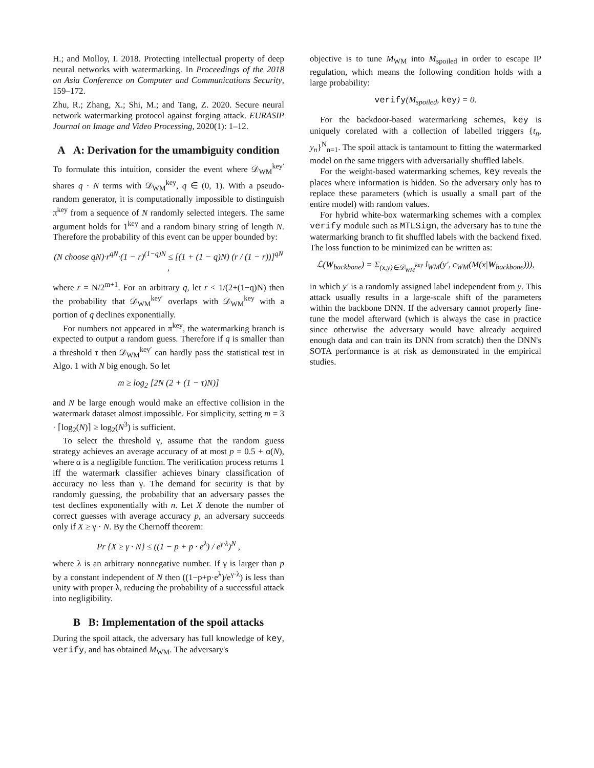H.; and Molloy, I. 2018. Protecting intellectual property of deep neural networks with watermarking. In Proceedings of the 2018 on Asia Conference on Computer and Communications Security, 159–172.
Zhu, R.; Zhang, X.; Shi, M.; and Tang, Z. 2020. Secure neural network watermarking protocol against forging attack. EURASIP Journal on Image and Video Processing, 2020(1): 1–12.
A A: Derivation for the umambiguity condition
To formulate this intuition, consider the event where 𝒟<sub>WM</sub><sup>key′</sup> shares q · N terms with 𝒟<sub>WM</sub><sup>key</sup>, q ∈ (0, 1). With a pseudo-random generator, it is computationally impossible to distinguish π<sup>key</sup> from a sequence of N randomly selected integers. The same argument holds for 1<sup>key</sup> and a random binary string of length N. Therefore the probability of this event can be upper bounded by:
(N choose qN)·r<sup>qN</sup>·(1 − r)<sup>(1−q)N</sup> ≤ [(1 + (1 − q)N) (r / (1 − r))]<sup>qN</sup> ,
where r = N/2<sup>m+1</sup>. For an arbitrary q, let r < 1/(2+(1−q)N) then the probability that 𝒟<sub>WM</sub><sup>key′</sup> overlaps with 𝒟<sub>WM</sub><sup>key</sup> with a portion of q declines exponentially.
For numbers not appeared in π<sup>key</sup>, the watermarking branch is expected to output a random guess. Therefore if q is smaller than a threshold τ then 𝒟<sub>WM</sub><sup>key′</sup> can hardly pass the statistical test in Algo. 1 with N big enough. So let
m ≥ log<sub>2</sub> [2N (2 + (1 − τ)N)]
and N be large enough would make an effective collision in the watermark dataset almost impossible. For simplicity, setting m = 3 · ⌈log<sub>2</sub>(N)⌉ ≥ log<sub>2</sub>(N<sup>3</sup>) is sufficient.
To select the threshold γ, assume that the random guess strategy achieves an average accuracy of at most p = 0.5 + α(N), where α is a negligible function. The verification process returns 1 iff the watermark classifier achieves binary classification of accuracy no less than γ. The demand for security is that by randomly guessing, the probability that an adversary passes the test declines exponentially with n. Let X denote the number of correct guesses with average accuracy p, an adversary succeeds only if X ≥ γ · N. By the Chernoff theorem:
Pr {X ≥ γ · N} ≤ ((1 − p + p · e<sup>λ</sup>) / e<sup>γ·λ</sup>)<sup>N</sup> ,
where λ is an arbitrary nonnegative number. If γ is larger than p by a constant independent of N then ((1−p+p·e<sup>λ</sup>)/e<sup>γ·λ</sup>) is less than unity with proper λ, reducing the probability of a successful attack into negligibility.
B B: Implementation of the spoil attacks
During the spoil attack, the adversary has full knowledge of key, verify, and has obtained M<sub>WM</sub>. The adversary's
objective is to tune M<sub>WM</sub> into M<sub>spoiled</sub> in order to escape IP regulation, which means the following condition holds with a large probability:
verify(M<sub>spoiled</sub>, key) = 0.
For the backdoor-based watermarking schemes, key is uniquely corelated with a collection of labelled triggers {t<sub>n</sub>, y<sub>n</sub>}<sup>N</sup><sub>n=1</sub>. The spoil attack is tantamount to fitting the watermarked model on the same triggers with adversarially shuffled labels.
For the weight-based watermarking schemes, key reveals the places where information is hidden. So the adversary only has to replace these parameters (which is usually a small part of the entire model) with random values.
For hybrid white-box watermarking schemes with a complex verify module such as MTLSign, the adversary has to tune the watermarking branch to fit shuffled labels with the backend fixed. The loss function to be minimized can be written as:
ℒ(W<sub>backbone</sub>) = Σ<sub>(x,y)∈𝒟<sub>WM</sub><sup>key</sup></sub> l<sub>WM</sub>(y′, c<sub>WM</sub>(M(x|W<sub>backbone</sub>))),
in which y′ is a randomly assigned label independent from y. This attack usually results in a large-scale shift of the parameters within the backbone DNN. If the adversary cannot properly fine-tune the model afterward (which is always the case in practice since otherwise the adversary would have already acquired enough data and can train its DNN from scratch) then the DNN's SOTA performance is at risk as demonstrated in the empirical studies.